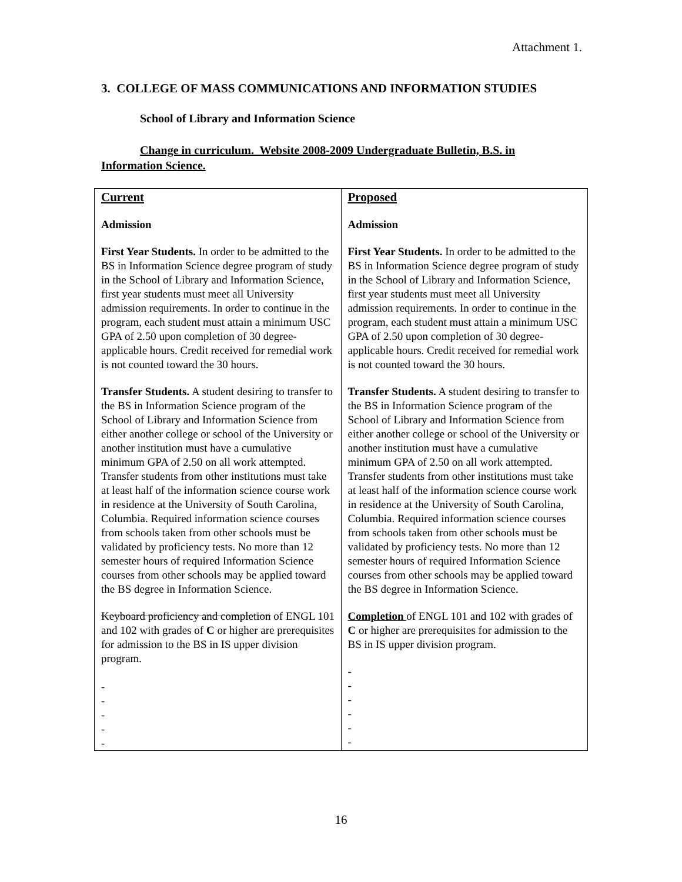Attachment 1.
3. COLLEGE OF MASS COMMUNICATIONS AND INFORMATION STUDIES
School of Library and Information Science
Change in curriculum. Website 2008-2009 Undergraduate Bulletin, B.S. in Information Science.
| Current Admission First Year Students. In order to be admitted to the BS in Information Science degree program of study in the School of Library and Information Science, first year students must meet all University admission requirements. In order to continue in the program, each student must attain a minimum USC GPA of 2.50 upon completion of 30 degree-applicable hours. Credit received for remedial work is not counted toward the 30 hours. Transfer Students. A student desiring to transfer to the BS in Information Science program of the School of Library and Information Science from either another college or school of the University or another institution must have a cumulative minimum GPA of 2.50 on all work attempted. Transfer students from other institutions must take at least half of the information science course work in residence at the University of South Carolina, Columbia. Required information science courses from schools taken from other schools must be validated by proficiency tests. No more than 12 semester hours of required Information Science courses from other schools may be applied toward the BS degree in Information Science. Keyboard proficiency and completion of ENGL 101 and 102 with grades of C or higher are prerequisites for admission to the BS in IS upper division program. - - - - - | Proposed Admission First Year Students. In order to be admitted to the BS in Information Science degree program of study in the School of Library and Information Science, first year students must meet all University admission requirements. In order to continue in the program, each student must attain a minimum USC GPA of 2.50 upon completion of 30 degree-applicable hours. Credit received for remedial work is not counted toward the 30 hours. Transfer Students. A student desiring to transfer to the BS in Information Science program of the School of Library and Information Science from either another college or school of the University or another institution must have a cumulative minimum GPA of 2.50 on all work attempted. Transfer students from other institutions must take at least half of the information science course work in residence at the University of South Carolina, Columbia. Required information science courses from schools taken from other schools must be validated by proficiency tests. No more than 12 semester hours of required Information Science courses from other schools may be applied toward the BS degree in Information Science. Completion of ENGL 101 and 102 with grades of C or higher are prerequisites for admission to the BS in IS upper division program. - - - - - - |
16